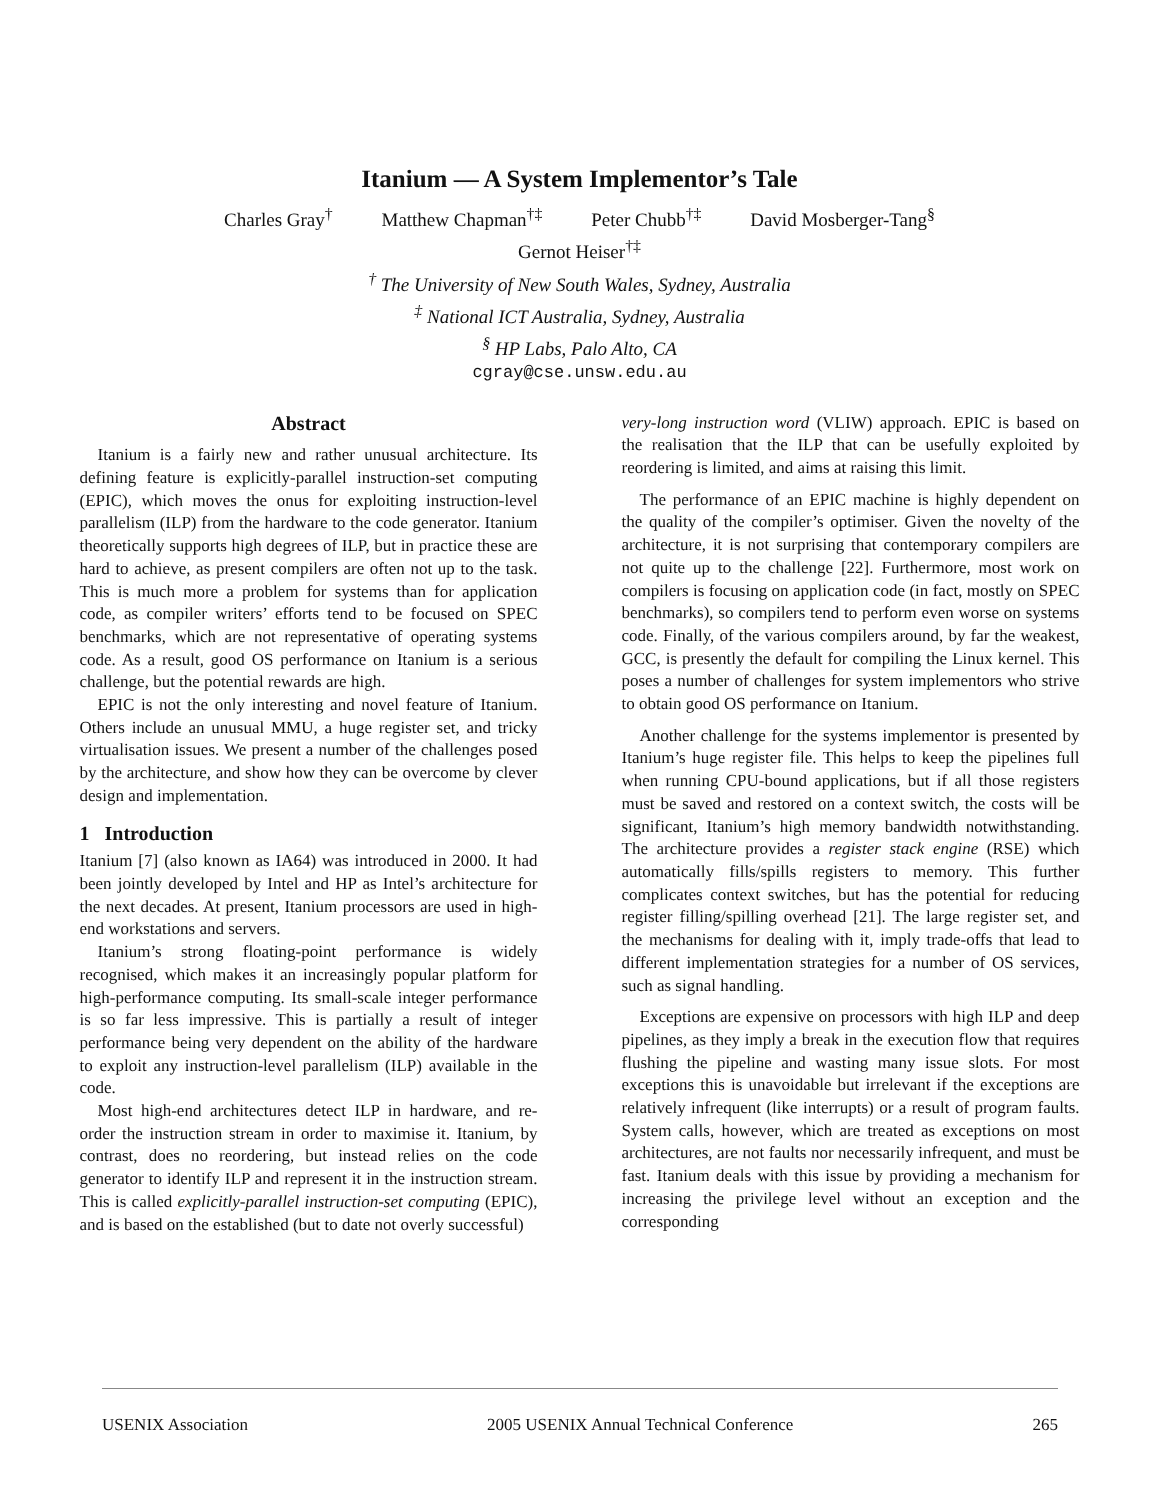Itanium — A System Implementor’s Tale
Charles Gray<sup>†</sup> Matthew Chapman<sup>†‡</sup> Peter Chubb<sup>†‡</sup> David Mosberger-Tang<sup>§</sup>
Gernot Heiser<sup>†‡</sup>
<sup>†</sup> The University of New South Wales, Sydney, Australia
<sup>‡</sup> National ICT Australia, Sydney, Australia
<sup>§</sup> HP Labs, Palo Alto, CA
cgray@cse.unsw.edu.au
Abstract
Itanium is a fairly new and rather unusual architecture. Its defining feature is explicitly-parallel instruction-set computing (EPIC), which moves the onus for exploiting instruction-level parallelism (ILP) from the hardware to the code generator. Itanium theoretically supports high degrees of ILP, but in practice these are hard to achieve, as present compilers are often not up to the task. This is much more a problem for systems than for application code, as compiler writers’ efforts tend to be focused on SPEC benchmarks, which are not representative of operating systems code. As a result, good OS performance on Itanium is a serious challenge, but the potential rewards are high.
EPIC is not the only interesting and novel feature of Itanium. Others include an unusual MMU, a huge register set, and tricky virtualisation issues. We present a number of the challenges posed by the architecture, and show how they can be overcome by clever design and implementation.
1 Introduction
Itanium [7] (also known as IA64) was introduced in 2000. It had been jointly developed by Intel and HP as Intel’s architecture for the next decades. At present, Itanium processors are used in high-end workstations and servers.
Itanium’s strong floating-point performance is widely recognised, which makes it an increasingly popular platform for high-performance computing. Its small-scale integer performance is so far less impressive. This is partially a result of integer performance being very dependent on the ability of the hardware to exploit any instruction-level parallelism (ILP) available in the code.
Most high-end architectures detect ILP in hardware, and re-order the instruction stream in order to maximise it. Itanium, by contrast, does no reordering, but instead relies on the code generator to identify ILP and represent it in the instruction stream. This is called explicitly-parallel instruction-set computing (EPIC), and is based on the established (but to date not overly successful)
very-long instruction word (VLIW) approach. EPIC is based on the realisation that the ILP that can be usefully exploited by reordering is limited, and aims at raising this limit.
The performance of an EPIC machine is highly dependent on the quality of the compiler’s optimiser. Given the novelty of the architecture, it is not surprising that contemporary compilers are not quite up to the challenge [22]. Furthermore, most work on compilers is focusing on application code (in fact, mostly on SPEC benchmarks), so compilers tend to perform even worse on systems code. Finally, of the various compilers around, by far the weakest, GCC, is presently the default for compiling the Linux kernel. This poses a number of challenges for system implementors who strive to obtain good OS performance on Itanium.
Another challenge for the systems implementor is presented by Itanium’s huge register file. This helps to keep the pipelines full when running CPU-bound applications, but if all those registers must be saved and restored on a context switch, the costs will be significant, Itanium’s high memory bandwidth notwithstanding. The architecture provides a register stack engine (RSE) which automatically fills/spills registers to memory. This further complicates context switches, but has the potential for reducing register filling/spilling overhead [21]. The large register set, and the mechanisms for dealing with it, imply trade-offs that lead to different implementation strategies for a number of OS services, such as signal handling.
Exceptions are expensive on processors with high ILP and deep pipelines, as they imply a break in the execution flow that requires flushing the pipeline and wasting many issue slots. For most exceptions this is unavoidable but irrelevant if the exceptions are relatively infrequent (like interrupts) or a result of program faults. System calls, however, which are treated as exceptions on most architectures, are not faults nor necessarily infrequent, and must be fast. Itanium deals with this issue by providing a mechanism for increasing the privilege level without an exception and the corresponding
USENIX Association 2005 USENIX Annual Technical Conference 265